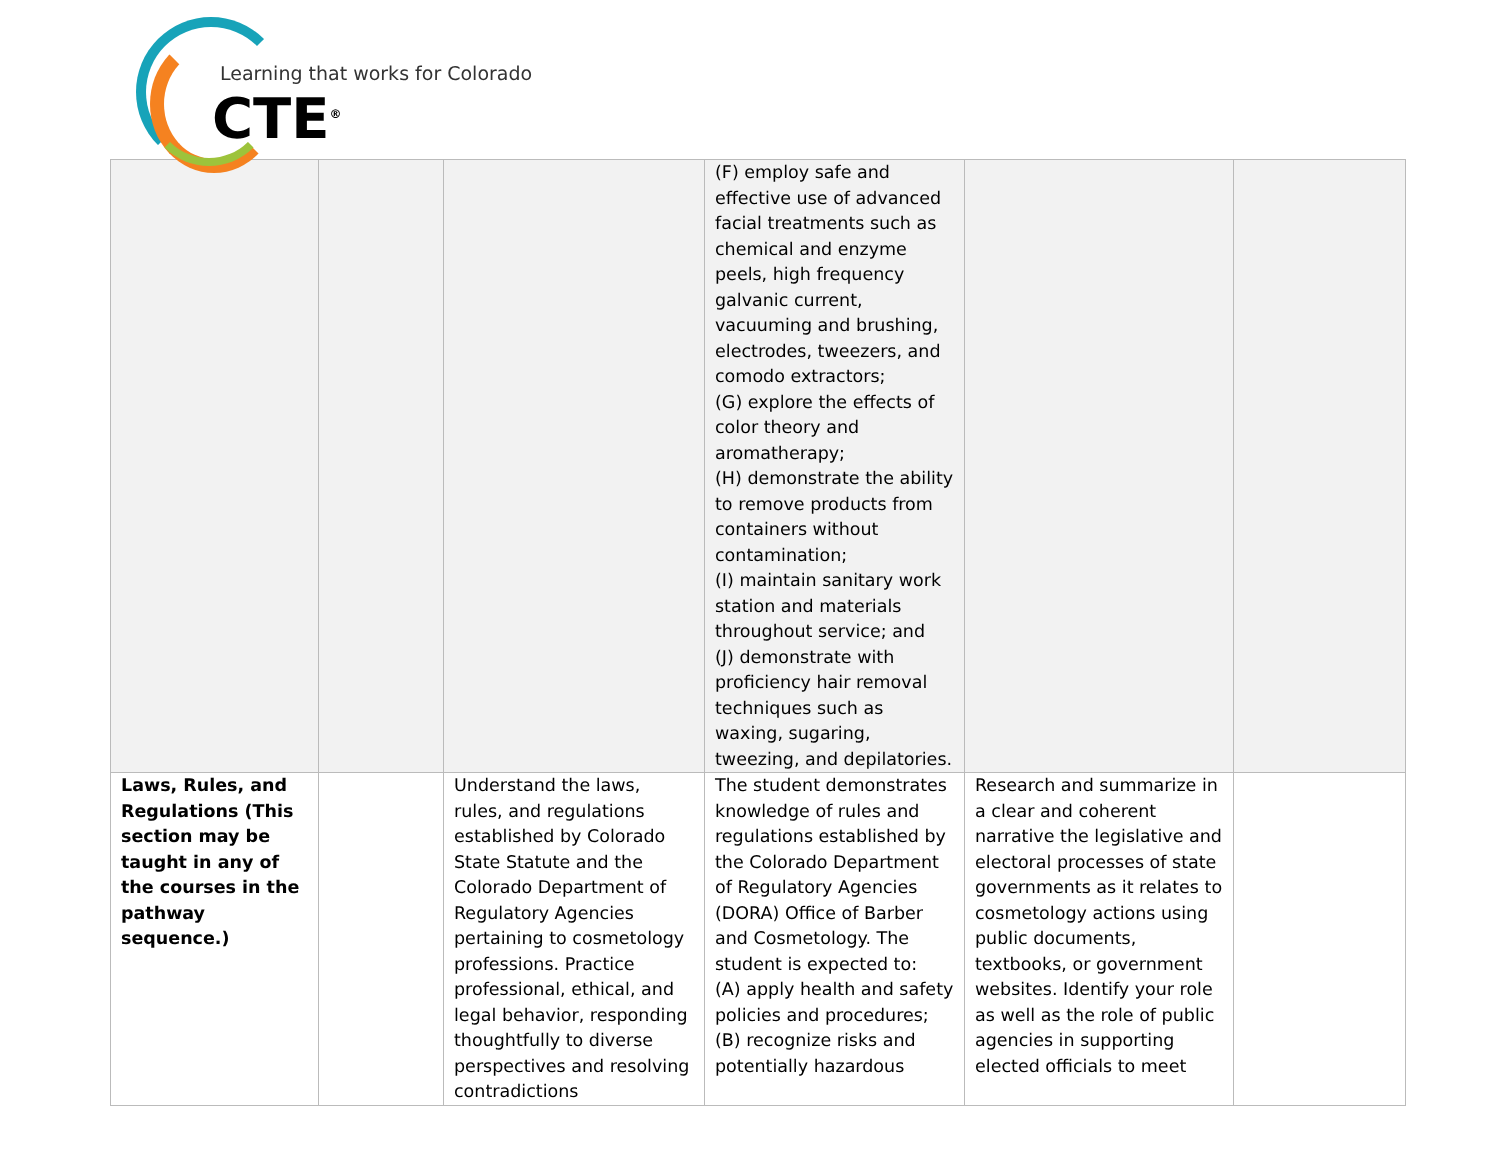Learning that works for Colorado
CTE<sup>®</sup>
| | | | (F) employ safe and effective use of advanced facial treatments such as chemical and enzyme peels, high frequency galvanic current, vacuuming and brushing, electrodes, tweezers, and comodo extractors; (G) explore the effects of color theory and aromatherapy; (H) demonstrate the ability to remove products from containers without contamination; (I) maintain sanitary work station and materials throughout service; and (J) demonstrate with proficiency hair removal techniques such as waxing, sugaring, tweezing, and depilatories. | | |
| Laws, Rules, and Regulations (This section may be taught in any of the courses in the pathway sequence.) | | Understand the laws, rules, and regulations established by Colorado State Statute and the Colorado Department of Regulatory Agencies pertaining to cosmetology professions. Practice professional, ethical, and legal behavior, responding thoughtfully to diverse perspectives and resolving contradictions | The student demonstrates knowledge of rules and regulations established by the Colorado Department of Regulatory Agencies (DORA) Office of Barber and Cosmetology. The student is expected to: (A) apply health and safety policies and procedures; (B) recognize risks and potentially hazardous | Research and summarize in a clear and coherent narrative the legislative and electoral processes of state governments as it relates to cosmetology actions using public documents, textbooks, or government websites. Identify your role as well as the role of public agencies in supporting elected officials to meet | |